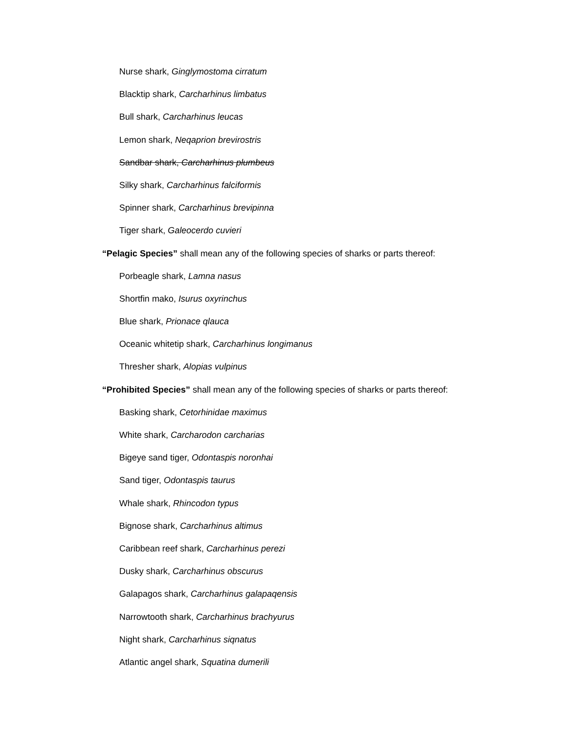Nurse shark, Ginglymostoma cirratum
Blacktip shark, Carcharhinus limbatus
Bull shark, Carcharhinus leucas
Lemon shark, Neqaprion brevirostris
Sandbar shark, Carcharhinus plumbeus
Silky shark, Carcharhinus falciformis
Spinner shark, Carcharhinus brevipinna
Tiger shark, Galeocerdo cuvieri
“Pelagic Species” shall mean any of the following species of sharks or parts thereof:
Porbeagle shark, Lamna nasus
Shortfin mako, Isurus oxyrinchus
Blue shark, Prionace qlauca
Oceanic whitetip shark, Carcharhinus longimanus
Thresher shark, Alopias vulpinus
“Prohibited Species” shall mean any of the following species of sharks or parts thereof:
Basking shark, Cetorhinidae maximus
White shark, Carcharodon carcharias
Bigeye sand tiger, Odontaspis noronhai
Sand tiger, Odontaspis taurus
Whale shark, Rhincodon typus
Bignose shark, Carcharhinus altimus
Caribbean reef shark, Carcharhinus perezi
Dusky shark, Carcharhinus obscurus
Galapagos shark, Carcharhinus galapaqensis
Narrowtooth shark, Carcharhinus brachyurus
Night shark, Carcharhinus siqnatus
Atlantic angel shark, Squatina dumerili